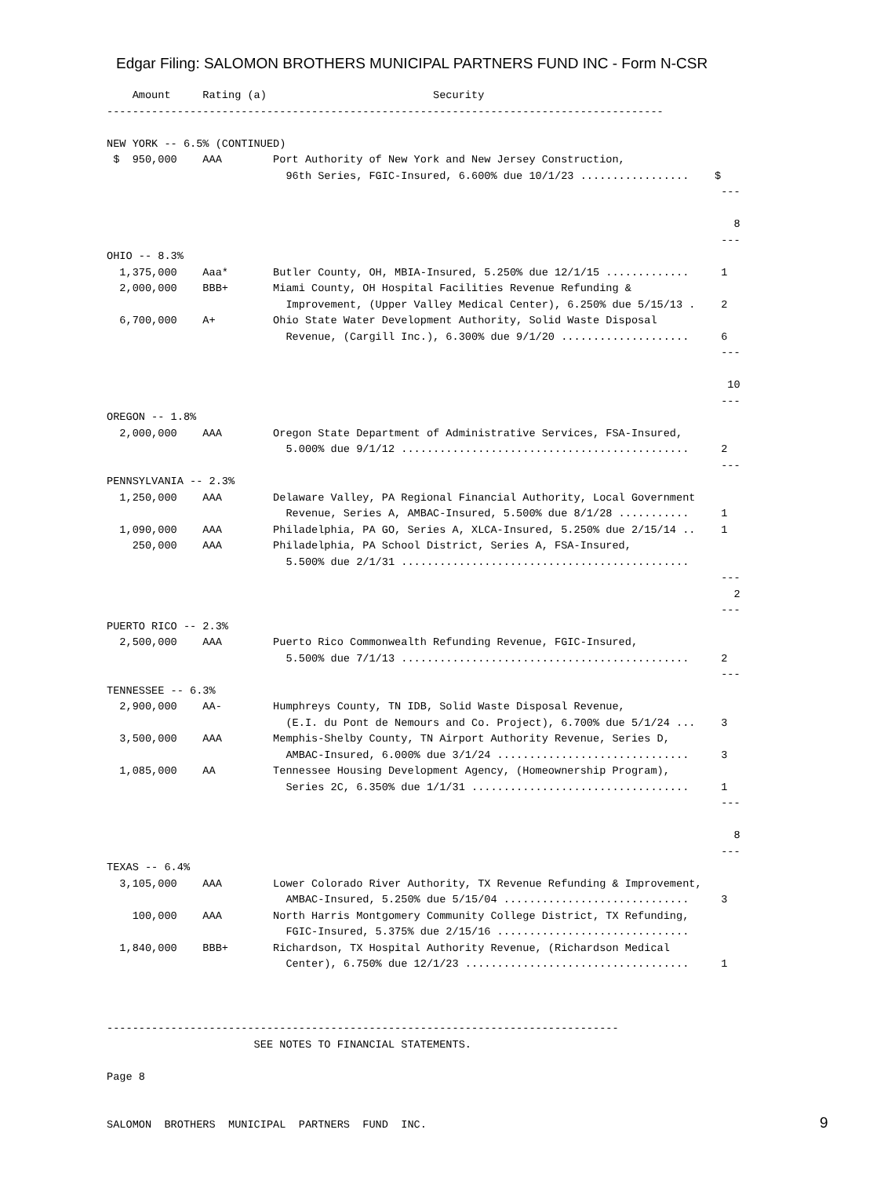Edgar Filing: SALOMON BROTHERS MUNICIPAL PARTNERS FUND INC - Form N-CSR
    Amount     Rating (a)                          Security
---------------------------------------------------------------------------------------

NEW YORK -- 6.5% (CONTINUED)
 $  950,000    AAA        Port Authority of New York and New Jersey Construction,
                            96th Series, FGIC-Insured, 6.600% due 10/1/23 .................    $
                                                                                                ---

                                                                                                  8
                                                                                                ---
OHIO -- 8.3%
  1,375,000    Aaa*       Butler County, OH, MBIA-Insured, 5.250% due 12/1/15 .............     1
  2,000,000    BBB+       Miami County, OH Hospital Facilities Revenue Refunding &
                            Improvement, (Upper Valley Medical Center), 6.250% due 5/15/13 .    2
  6,700,000    A+         Ohio State Water Development Authority, Solid Waste Disposal
                            Revenue, (Cargill Inc.), 6.300% due 9/1/20 ....................     6
                                                                                                ---

                                                                                                 10
                                                                                                ---
OREGON -- 1.8%
  2,000,000    AAA        Oregon State Department of Administrative Services, FSA-Insured,
                            5.000% due 9/1/12 .............................................     2
                                                                                                ---
PENNSYLVANIA -- 2.3%
  1,250,000    AAA        Delaware Valley, PA Regional Financial Authority, Local Government
                            Revenue, Series A, AMBAC-Insured, 5.500% due 8/1/28 ...........     1
  1,090,000    AAA        Philadelphia, PA GO, Series A, XLCA-Insured, 5.250% due 2/15/14 ..    1
    250,000    AAA        Philadelphia, PA School District, Series A, FSA-Insured,
                            5.500% due 2/1/31 .............................................
                                                                                                ---
                                                                                                  2
                                                                                                ---
PUERTO RICO -- 2.3%
  2,500,000    AAA        Puerto Rico Commonwealth Refunding Revenue, FGIC-Insured,
                            5.500% due 7/1/13 .............................................     2
                                                                                                ---
TENNESSEE -- 6.3%
  2,900,000    AA-        Humphreys County, TN IDB, Solid Waste Disposal Revenue,
                            (E.I. du Pont de Nemours and Co. Project), 6.700% due 5/1/24 ...    3
  3,500,000    AAA        Memphis-Shelby County, TN Airport Authority Revenue, Series D,
                            AMBAC-Insured, 6.000% due 3/1/24 ..............................     3
  1,085,000    AA         Tennessee Housing Development Agency, (Homeownership Program),
                            Series 2C, 6.350% due 1/1/31 ..................................     1
                                                                                                ---

                                                                                                  8
                                                                                                ---
TEXAS -- 6.4%
  3,105,000    AAA        Lower Colorado River Authority, TX Revenue Refunding & Improvement,
                            AMBAC-Insured, 5.250% due 5/15/04 .............................     3
    100,000    AAA        North Harris Montgomery Community College District, TX Refunding,
                            FGIC-Insured, 5.375% due 2/15/16 ..............................
  1,840,000    BBB+       Richardson, TX Hospital Authority Revenue, (Richardson Medical
                            Center), 6.750% due 12/1/23 ...................................     1



--------------------------------------------------------------------------------
                       SEE NOTES TO FINANCIAL STATEMENTS.

Page 8


SALOMON  BROTHERS  MUNICIPAL  PARTNERS  FUND  INC.
9